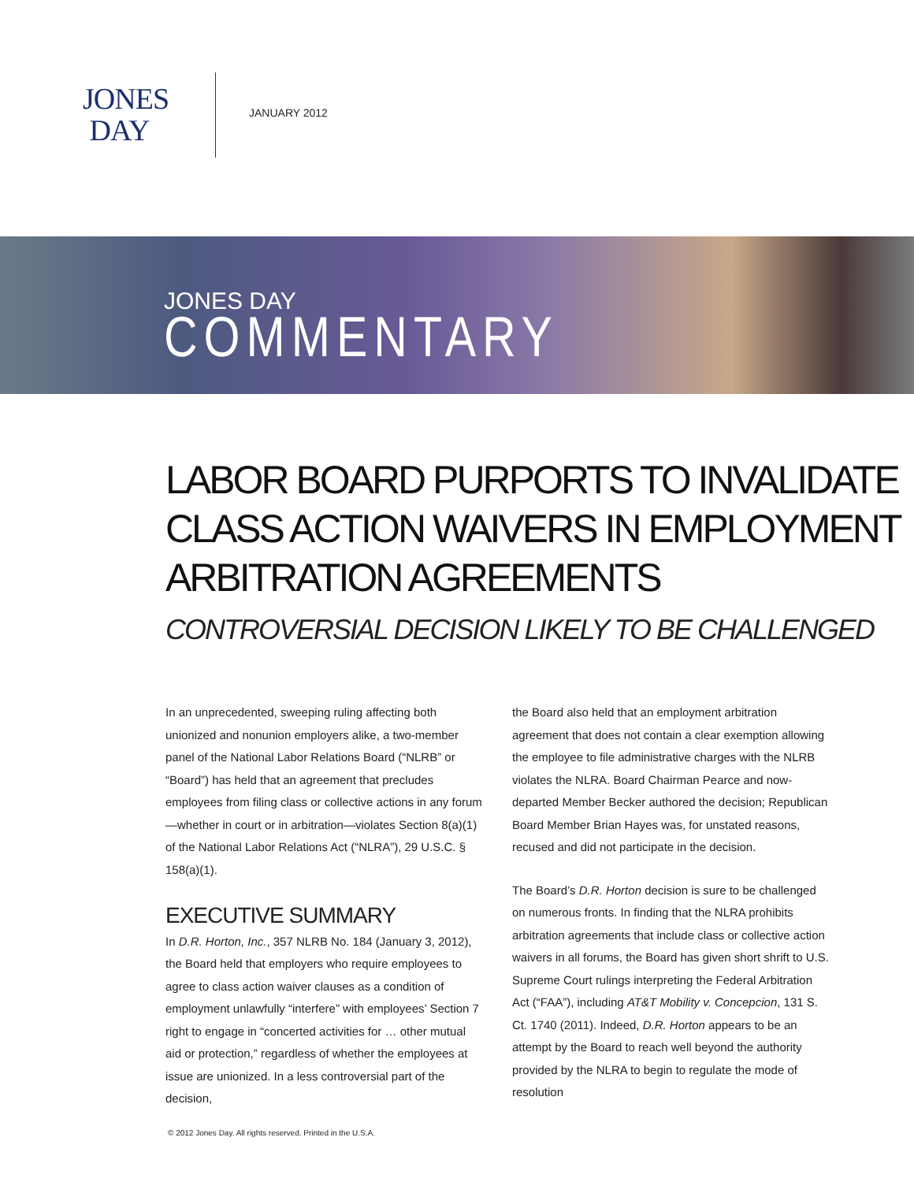JONES
DAY
JANUARY 2012
JONES DAY
COMMENTARY
LABOR BOARD PURPORTS TO INVALIDATE CLASS ACTION WAIVERS IN EMPLOYMENT ARBITRATION AGREEMENTS
CONTROVERSIAL DECISION LIKELY TO BE CHALLENGED
In an unprecedented, sweeping ruling affecting both unionized and nonunion employers alike, a two-member panel of the National Labor Relations Board (“NLRB” or “Board”) has held that an agreement that precludes employees from filing class or collective actions in any forum—whether in court or in arbitration—violates Section 8(a)(1) of the National Labor Relations Act (“NLRA”), 29 U.S.C. § 158(a)(1).
EXECUTIVE SUMMARY
In D.R. Horton, Inc., 357 NLRB No. 184 (January 3, 2012), the Board held that employers who require employees to agree to class action waiver clauses as a condition of employment unlawfully “interfere” with employees’ Section 7 right to engage in “concerted activities for … other mutual aid or protection,” regardless of whether the employees at issue are unionized. In a less controversial part of the decision,
the Board also held that an employment arbitration agreement that does not contain a clear exemption allowing the employee to file administrative charges with the NLRB violates the NLRA. Board Chairman Pearce and now-departed Member Becker authored the decision; Republican Board Member Brian Hayes was, for unstated reasons, recused and did not participate in the decision.
The Board’s D.R. Horton decision is sure to be challenged on numerous fronts. In finding that the NLRA prohibits arbitration agreements that include class or collective action waivers in all forums, the Board has given short shrift to U.S. Supreme Court rulings interpreting the Federal Arbitration Act (“FAA”), including AT&T Mobility v. Concepcion, 131 S. Ct. 1740 (2011). Indeed, D.R. Horton appears to be an attempt by the Board to reach well beyond the authority provided by the NLRA to begin to regulate the mode of resolution
© 2012 Jones Day. All rights reserved. Printed in the U.S.A.